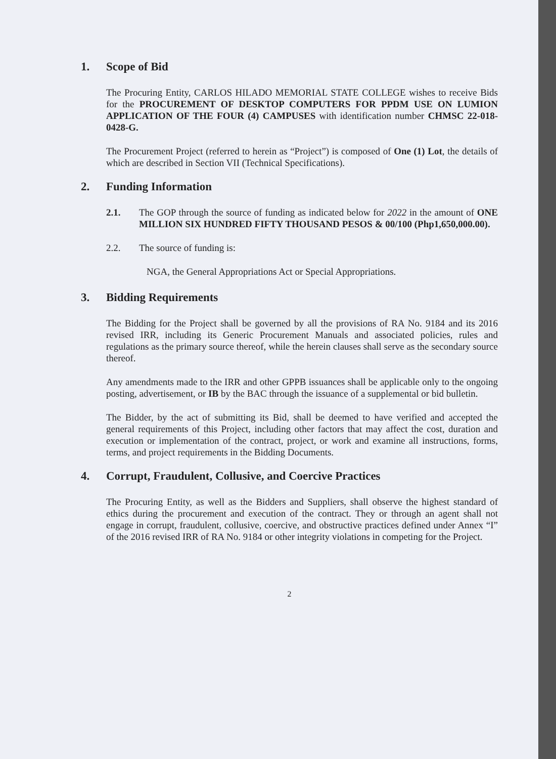1. Scope of Bid
The Procuring Entity, CARLOS HILADO MEMORIAL STATE COLLEGE wishes to receive Bids for the PROCUREMENT OF DESKTOP COMPUTERS FOR PPDM USE ON LUMION APPLICATION OF THE FOUR (4) CAMPUSES with identification number CHMSC 22-018-0428-G.
The Procurement Project (referred to herein as “Project”) is composed of One (1) Lot, the details of which are described in Section VII (Technical Specifications).
2. Funding Information
2.1. The GOP through the source of funding as indicated below for 2022 in the amount of ONE MILLION SIX HUNDRED FIFTY THOUSAND PESOS & 00/100 (Php1,650,000.00).
2.2. The source of funding is:
NGA, the General Appropriations Act or Special Appropriations.
3. Bidding Requirements
The Bidding for the Project shall be governed by all the provisions of RA No. 9184 and its 2016 revised IRR, including its Generic Procurement Manuals and associated policies, rules and regulations as the primary source thereof, while the herein clauses shall serve as the secondary source thereof.
Any amendments made to the IRR and other GPPB issuances shall be applicable only to the ongoing posting, advertisement, or IB by the BAC through the issuance of a supplemental or bid bulletin.
The Bidder, by the act of submitting its Bid, shall be deemed to have verified and accepted the general requirements of this Project, including other factors that may affect the cost, duration and execution or implementation of the contract, project, or work and examine all instructions, forms, terms, and project requirements in the Bidding Documents.
4. Corrupt, Fraudulent, Collusive, and Coercive Practices
The Procuring Entity, as well as the Bidders and Suppliers, shall observe the highest standard of ethics during the procurement and execution of the contract. They or through an agent shall not engage in corrupt, fraudulent, collusive, coercive, and obstructive practices defined under Annex “I” of the 2016 revised IRR of RA No. 9184 or other integrity violations in competing for the Project.
2